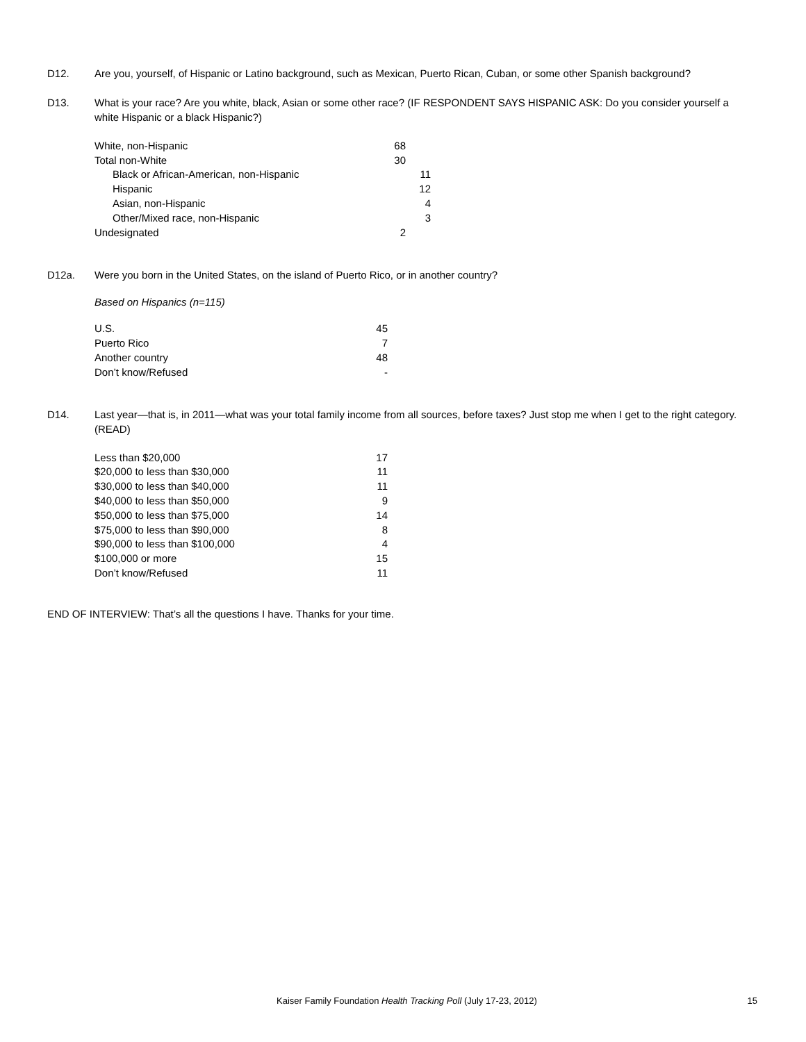D12. Are you, yourself, of Hispanic or Latino background, such as Mexican, Puerto Rican, Cuban, or some other Spanish background?
D13. What is your race? Are you white, black, Asian or some other race? (IF RESPONDENT SAYS HISPANIC ASK: Do you consider yourself a white Hispanic or a black Hispanic?)
| White, non-Hispanic | 68 | |
| Total non-White | 30 | |
| Black or African-American, non-Hispanic | | 11 |
| Hispanic | | 12 |
| Asian, non-Hispanic | | 4 |
| Other/Mixed race, non-Hispanic | | 3 |
| Undesignated | 2 | |
D12a. Were you born in the United States, on the island of Puerto Rico, or in another country?
Based on Hispanics (n=115)
| U.S. | 45 |
| Puerto Rico | 7 |
| Another country | 48 |
| Don’t know/Refused | - |
D14. Last year—that is, in 2011—what was your total family income from all sources, before taxes? Just stop me when I get to the right category. (READ)
| Less than $20,000 | 17 |
| $20,000 to less than $30,000 | 11 |
| $30,000 to less than $40,000 | 11 |
| $40,000 to less than $50,000 | 9 |
| $50,000 to less than $75,000 | 14 |
| $75,000 to less than $90,000 | 8 |
| $90,000 to less than $100,000 | 4 |
| $100,000 or more | 15 |
| Don’t know/Refused | 11 |
END OF INTERVIEW: That’s all the questions I have. Thanks for your time.
Kaiser Family Foundation Health Tracking Poll (July 17-23, 2012) 15